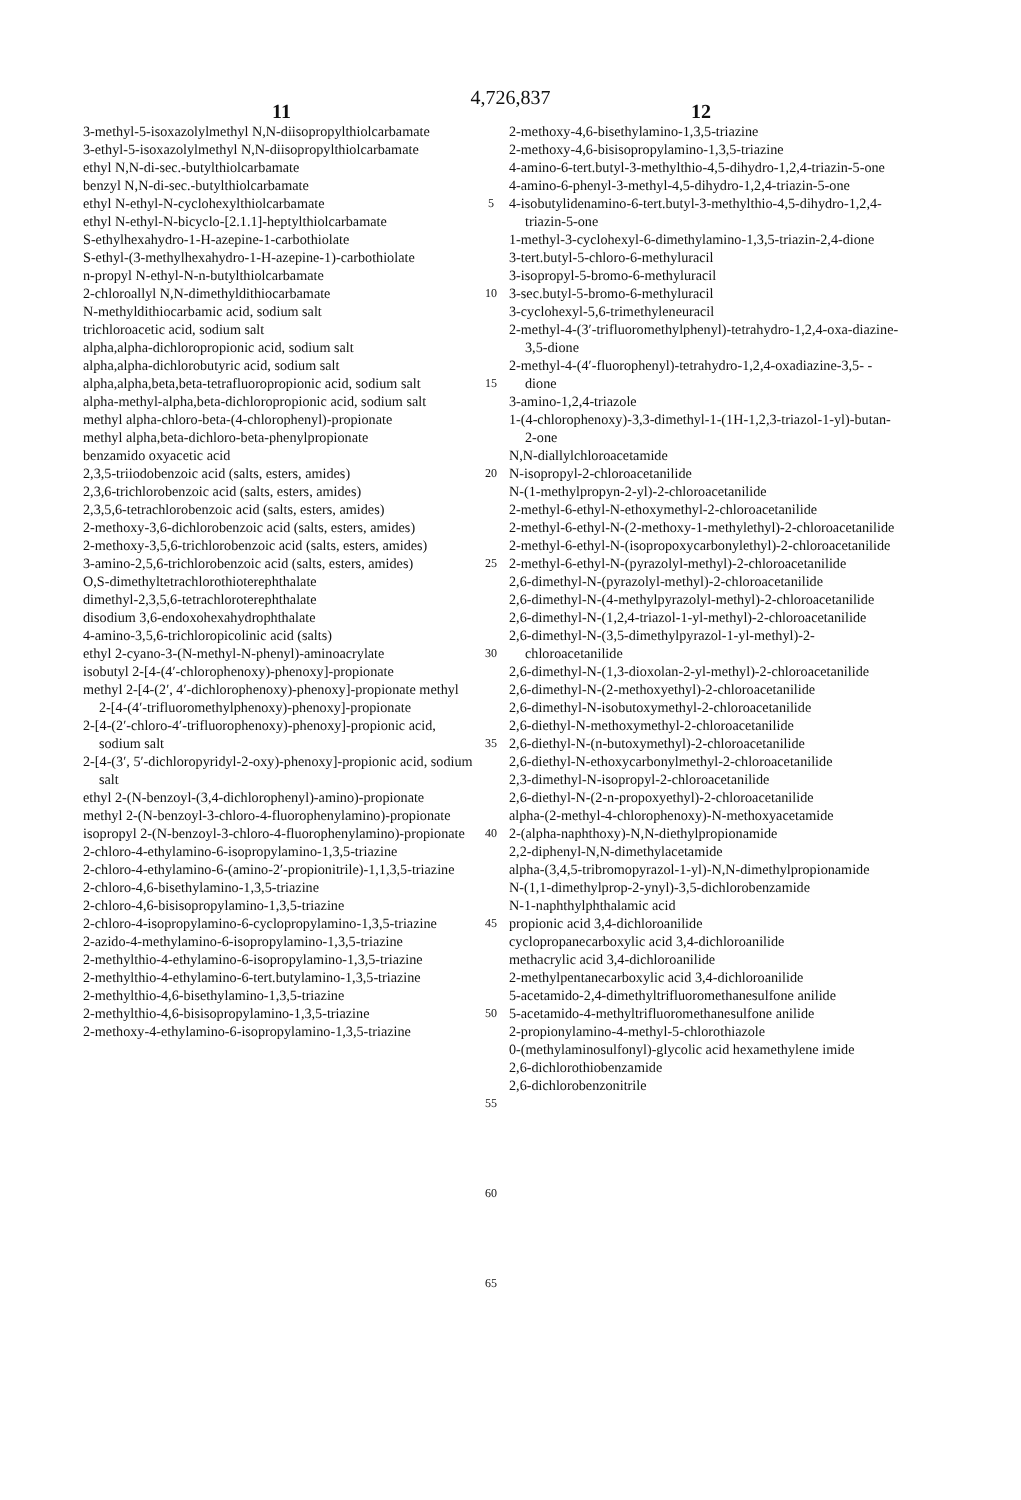4,726,837
11 12
3-methyl-5-isoxazolylmethyl N,N-diisopropylthiolcarbamate
3-ethyl-5-isoxazolylmethyl N,N-diisopropylthiolcarbamate
ethyl N,N-di-sec.-butylthiolcarbamate
benzyl N,N-di-sec.-butylthiolcarbamate
ethyl N-ethyl-N-cyclohexylthiolcarbamate
ethyl N-ethyl-N-bicyclo-[2.1.1]-heptylthiolcarbamate
S-ethylhexahydro-1-H-azepine-1-carbothiolate
S-ethyl-(3-methylhexahydro-1-H-azepine-1)-carbothiolate
n-propyl N-ethyl-N-n-butylthiolcarbamate
2-chloroallyl N,N-dimethyldithiocarbamate
N-methyldithiocarbamic acid, sodium salt
trichloroacetic acid, sodium salt
alpha,alpha-dichloropropionic acid, sodium salt
alpha,alpha-dichlorobutyric acid, sodium salt
alpha,alpha,beta,beta-tetrafluoropropionic acid, sodium salt
alpha-methyl-alpha,beta-dichloropropionic acid, sodium salt
methyl alpha-chloro-beta-(4-chlorophenyl)-propionate
methyl alpha,beta-dichloro-beta-phenylpropionate
benzamido oxyacetic acid
2,3,5-triiodobenzoic acid (salts, esters, amides)
2,3,6-trichlorobenzoic acid (salts, esters, amides)
2,3,5,6-tetrachlorobenzoic acid (salts, esters, amides)
2-methoxy-3,6-dichlorobenzoic acid (salts, esters, amides)
2-methoxy-3,5,6-trichlorobenzoic acid (salts, esters, amides)
3-amino-2,5,6-trichlorobenzoic acid (salts, esters, amides)
O,S-dimethyltetrachlorothioterephthalate
dimethyl-2,3,5,6-tetrachloroterephthalate
disodium 3,6-endoxohexahydrophthalate
4-amino-3,5,6-trichloropicolinic acid (salts)
ethyl 2-cyano-3-(N-methyl-N-phenyl)-aminoacrylate
isobutyl 2-[4-(4′-chlorophenoxy)-phenoxy]-propionate
methyl 2-[4-(2′, 4′-dichlorophenoxy)-phenoxy]-propionate methyl 2-[4-(4′-trifluoromethylphenoxy)-phenoxy]-propionate
2-[4-(2′-chloro-4′-trifluorophenoxy)-phenoxy]-propionic acid, sodium salt
2-[4-(3′, 5′-dichloropyridyl-2-oxy)-phenoxy]-propionic acid, sodium salt
ethyl 2-(N-benzoyl-(3,4-dichlorophenyl)-amino)-propionate
methyl 2-(N-benzoyl-3-chloro-4-fluorophenylamino)-propionate
isopropyl 2-(N-benzoyl-3-chloro-4-fluorophenylamino)-propionate
2-chloro-4-ethylamino-6-isopropylamino-1,3,5-triazine
2-chloro-4-ethylamino-6-(amino-2′-propionitrile)-1,1,3,5-triazine
2-chloro-4,6-bisethylamino-1,3,5-triazine
2-chloro-4,6-bisisopropylamino-1,3,5-triazine
2-chloro-4-isopropylamino-6-cyclopropylamino-1,3,5-triazine
2-azido-4-methylamino-6-isopropylamino-1,3,5-triazine
2-methylthio-4-ethylamino-6-isopropylamino-1,3,5-triazine
2-methylthio-4-ethylamino-6-tert.butylamino-1,3,5-triazine
2-methylthio-4,6-bisethylamino-1,3,5-triazine
2-methylthio-4,6-bisisopropylamino-1,3,5-triazine
2-methoxy-4-ethylamino-6-isopropylamino-1,3,5-triazine
5
10
15
20
25
30
35
40
45
50
55
60
65
2-methoxy-4,6-bisethylamino-1,3,5-triazine
2-methoxy-4,6-bisisopropylamino-1,3,5-triazine
4-amino-6-tert.butyl-3-methylthio-4,5-dihydro-1,2,4-triazin-5-one
4-amino-6-phenyl-3-methyl-4,5-dihydro-1,2,4-triazin-5-one
4-isobutylidenamino-6-tert.butyl-3-methylthio-4,5-dihydro-1,2,4-triazin-5-one
1-methyl-3-cyclohexyl-6-dimethylamino-1,3,5-triazin-2,4-dione
3-tert.butyl-5-chloro-6-methyluracil
3-isopropyl-5-bromo-6-methyluracil
3-sec.butyl-5-bromo-6-methyluracil
3-cyclohexyl-5,6-trimethyleneuracil
2-methyl-4-(3′-trifluoromethylphenyl)-tetrahydro-1,2,4-oxa-diazine-3,5-dione
2-methyl-4-(4′-fluorophenyl)-tetrahydro-1,2,4-oxadiazine-3,5- -dione
3-amino-1,2,4-triazole
1-(4-chlorophenoxy)-3,3-dimethyl-1-(1H-1,2,3-triazol-1-yl)-butan-2-one
N,N-diallylchloroacetamide
N-isopropyl-2-chloroacetanilide
N-(1-methylpropyn-2-yl)-2-chloroacetanilide
2-methyl-6-ethyl-N-ethoxymethyl-2-chloroacetanilide
2-methyl-6-ethyl-N-(2-methoxy-1-methylethyl)-2-chloroacetanilide
2-methyl-6-ethyl-N-(isopropoxycarbonylethyl)-2-chloroacetanilide
2-methyl-6-ethyl-N-(pyrazolyl-methyl)-2-chloroacetanilide
2,6-dimethyl-N-(pyrazolyl-methyl)-2-chloroacetanilide
2,6-dimethyl-N-(4-methylpyrazolyl-methyl)-2-chloroacetanilide
2,6-dimethyl-N-(1,2,4-triazol-1-yl-methyl)-2-chloroacetanilide
2,6-dimethyl-N-(3,5-dimethylpyrazol-1-yl-methyl)-2-chloroacetanilide
2,6-dimethyl-N-(1,3-dioxolan-2-yl-methyl)-2-chloroacetanilide
2,6-dimethyl-N-(2-methoxyethyl)-2-chloroacetanilide
2,6-dimethyl-N-isobutoxymethyl-2-chloroacetanilide
2,6-diethyl-N-methoxymethyl-2-chloroacetanilide
2,6-diethyl-N-(n-butoxymethyl)-2-chloroacetanilide
2,6-diethyl-N-ethoxycarbonylmethyl-2-chloroacetanilide
2,3-dimethyl-N-isopropyl-2-chloroacetanilide
2,6-diethyl-N-(2-n-propoxyethyl)-2-chloroacetanilide
alpha-(2-methyl-4-chlorophenoxy)-N-methoxyacetamide
2-(alpha-naphthoxy)-N,N-diethylpropionamide
2,2-diphenyl-N,N-dimethylacetamide
alpha-(3,4,5-tribromopyrazol-1-yl)-N,N-dimethylpropionamide
N-(1,1-dimethylprop-2-ynyl)-3,5-dichlorobenzamide
N-1-naphthylphthalamic acid
propionic acid 3,4-dichloroanilide
cyclopropanecarboxylic acid 3,4-dichloroanilide
methacrylic acid 3,4-dichloroanilide
2-methylpentanecarboxylic acid 3,4-dichloroanilide
5-acetamido-2,4-dimethyltrifluoromethanesulfone anilide
5-acetamido-4-methyltrifluoromethanesulfone anilide
2-propionylamino-4-methyl-5-chlorothiazole
0-(methylaminosulfonyl)-glycolic acid hexamethylene imide
2,6-dichlorothiobenzamide
2,6-dichlorobenzonitrile